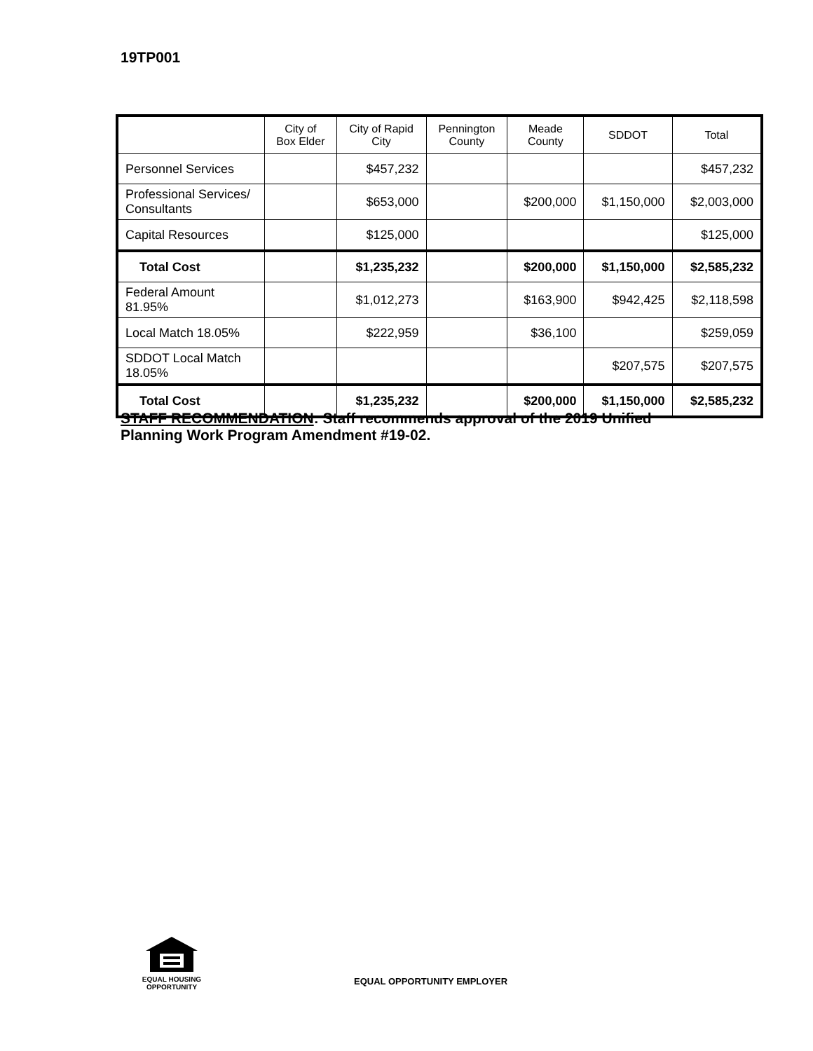19TP001
| | City of Box Elder | City of Rapid City | Pennington County | Meade County | SDDOT | Total |
| --- | --- | --- | --- | --- | --- | --- |
| Personnel Services | | $457,232 | | | | $457,232 |
| Professional Services/ Consultants | | $653,000 | | $200,000 | $1,150,000 | $2,003,000 |
| Capital Resources | | $125,000 | | | | $125,000 |
| Total Cost | | $1,235,232 | | $200,000 | $1,150,000 | $2,585,232 |
| Federal Amount 81.95% | | $1,012,273 | | $163,900 | $942,425 | $2,118,598 |
| Local Match 18.05% | | $222,959 | | $36,100 | | $259,059 |
| SDDOT Local Match 18.05% | | | | | $207,575 | $207,575 |
| Total Cost | | $1,235,232 | | $200,000 | $1,150,000 | $2,585,232 |
STAFF RECOMMENDATION: Staff recommends approval of the 2019 Unified Planning Work Program Amendment #19-02.
EQUAL HOUSING
OPPORTUNITY
EQUAL OPPORTUNITY EMPLOYER